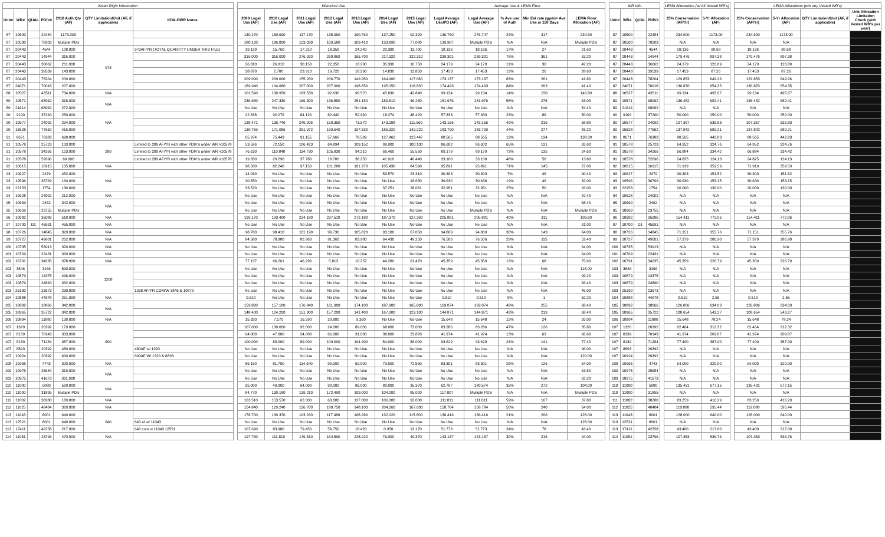| Water Right Information | | | | | | | | Historical Use | | | | | | | Average Use & LEMA Floor | | | | | | WR Info | | | | | LEMA Allocations (w/ All Vested WR's) | | | LEMA Allocations (w/o any Vested WR's) | | | |
| --- | --- | --- | --- | --- | --- | --- | --- | --- | --- | --- | --- | --- | --- | --- | --- | --- | --- | --- | --- | --- | --- | --- | --- | --- | --- | --- | --- | --- | --- | --- | --- | --- |
| Unit# | WR# | QUAL | PDIV# | 2018 Auth Qty (AF) | QTY Limitation/Unit (AF, if applicable) | KDA-DWR Notes: | | 2009 Legal Use (AF) | 2010 Legal Use (AF) | 2011 Legal Use (AF) | 2012 Legal Use (AF) | 2013 Legal Use (AF) | 2014 Legal Use (AF) | 2015 Legal Use (AF) | Legal Average Use/PD (AF) | Legal Average Use (AF) | % Ave use of Auth | Min Est rate (gpm)= Ave Use in 150 Days | LEMA Floor Allocation (AF) | | Unit# | WR# | QUAL | PDIV# | | 25% Conservation (AF/Yr) | 5-Yr Allocation (AF) | | 25% Conservation (AF/Yr) | 5-Yr Allocation (AF) | QTY Limitation/Unit (AF, if applicable) | Unit Allocation Limitation Check (with Vested WR's per year) |
| 87 | 10500 | | 22484 | 1173.000 | | | | 130.170 | 150.690 | 117.170 | 138.960 | 190.760 | 137.250 | 92.320 | 136.760 | 276.747 | 24% | 417 | 234.60 | | 87 | 10500 | | 22484 | | 234.600 | 1173.00 | | 234.600 | 1173.00 | | |
| 87 | 10500 | | 78203 | Multiple PD's | | | | 180.120 | 186.800 | 123.030 | 169.580 | 109.410 | 133.890 | 77.080 | 139.987 | Multiple PD's | N/A | N/A | Multiple PD's | | 87 | 10500 | | 78203 | | N/A | N/A | | N/A | N/A | | |
| 87 | 20443 | | 4544 | 108.000 | 973 | 973AF/YR (TOTAL QUANTITY UNDER THIS FILE) | | 19.120 | 15.760 | 17.310 | 18.350 | 24.240 | 20.380 | 11.790 | 18.136 | 18.136 | 17% | 27 | 21.60 | | 87 | 20443 | | 4544 | | 18.136 | 90.68 | | 18.136 | 90.68 | | |
| 87 | 20443 | | 14944 | 316.000 | | | | 316.000 | 316.000 | 276.920 | 260.860 | 165.700 | 217.320 | 122.310 | 239.301 | 239.301 | 76% | 361 | 63.20 | | 87 | 20443 | | 14944 | | 179.476 | 897.38 | | 179.476 | 897.38 | | |
| 87 | 20443 | | 36062 | 211.000 | | | | 26.310 | 26.010 | 30.150 | 22.350 | 18.290 | 35.390 | 10.750 | 24.179 | 24.179 | 11% | 36 | 42.20 | | 87 | 20443 | | 36062 | | 24.179 | 120.89 | | 24.179 | 120.89 | | |
| 87 | 20443 | | 39539 | 143.000 | | | | 28.870 | 2.700 | 23.910 | 19.720 | 18.290 | 14.830 | 13.850 | 17.453 | 17.453 | 12% | 26 | 28.60 | | 87 | 20443 | | 39539 | | 17.453 | 87.26 | | 17.453 | 87.26 | | |
| 87 | 20443 | | 78204 | 209.000 | | | | 209.000 | 209.000 | 155.260 | 206.770 | 149.950 | 164.900 | 117.080 | 173.137 | 173.137 | 83% | 261 | 41.80 | | 87 | 20443 | | 78204 | | 129.853 | 649.26 | | 129.853 | 649.26 | | |
| 87 | 24071 | | 70018 | 207.000 | | | | 189.940 | 104.680 | 207.000 | 207.000 | 198.850 | 195.150 | 118.830 | 174.493 | 174.493 | 84% | 263 | 41.40 | | 87 | 24071 | | 70018 | | 130.870 | 654.35 | | 130.870 | 654.35 | | |
| 88 | 10527 | | 43511 | 734.000 | N/A | | | 101.590 | 130.950 | 183.530 | 92.630 | 96.570 | 45.830 | 42.840 | 99.134 | 99.134 | 14% | 150 | 146.80 | | 88 | 10527 | | 43511 | | 99.134 | 495.67 | | 99.134 | 495.67 | | |
| 89 | 10571 | | 68062 | 315.000 | N/A | | | 236.680 | 247.330 | 166.300 | 136.580 | 251.180 | 189.510 | 46.250 | 181.976 | 181.976 | 58% | 275 | 63.00 | | 89 | 10571 | | 68062 | | 136.482 | 682.41 | | 136.482 | 682.41 | | |
| 89 | 21614 | | 68062 | 272.000 | | | | No Use | No Use | No Use | No Use | No Use | No Use | No Use | No Use | No Use | N/A | N/A | 54.40 | | 89 | 21614 | | 68062 | | N/A | N/A | | N/A | N/A | | |
| 90 | 9100 | | 37260 | 250.000 | N/A | | | 22.838 | 92.276 | 84.126 | 82.440 | 52.960 | 18.274 | 48.420 | 57.333 | 57.333 | 23% | 86 | 50.00 | | 90 | 9100 | | 37260 | | 50.000 | 250.00 | | 50.000 | 250.00 | | |
| 90 | 10577 | | 24092 | 294.000 | | | | 138.471 | 135.746 | 249.206 | 150.350 | 73.570 | 143.188 | 111.560 | 143.156 | 143.156 | 49% | 216 | 58.80 | | 90 | 10577 | | 24092 | | 107.367 | 536.83 | | 107.367 | 536.83 | | |
| 90 | 15528 | | 77652 | 416.000 | | | | 130.759 | 171.086 | 251.972 | 199.640 | 197.530 | 186.320 | 149.222 | 183.790 | 183.790 | 44% | 277 | 83.20 | | 90 | 15528 | | 77652 | | 137.842 | 689.21 | | 137.842 | 689.21 | | |
| 91 | 8671 | | 76383 | 690.000 | | | | 65.974 | 75.443 | 91.155 | 57.966 | 78.509 | 127.462 | 123.447 | 88.565 | 88.565 | 13% | 134 | 138.00 | | 91 | 8671 | | 76383 | | 88.565 | 442.83 | | 88.565 | 442.83 | | |
| 91 | 10578 | | 25723 | 133.000 | 289 | Limited to 289 AF/YR with other PDIV's under WR #10578 | | 53.596 | 72.150 | 106.423 | 64.894 | 109.152 | 99.900 | 100.100 | 86.602 | 86.602 | 65% | 131 | 26.60 | | 91 | 10578 | | 25723 | | 64.952 | 324.76 | | 64.952 | 324.76 | | |
| 91 | 10578 | | 34266 | 123.000 | | Limited to 289 AF/YR with other PDIV's under WR #10578 | | 76.630 | 110.840 | 114.730 | 105.830 | 94.210 | 66.460 | 55.550 | 89.179 | 89.179 | 73% | 135 | 24.60 | | 91 | 10578 | | 34266 | | 66.884 | 334.42 | | 66.884 | 334.42 | | |
| 91 | 10578 | | 52696 | 69.000 | | Limited to 289 AF/YR with other PDIV's under WR #10578 | | 19.330 | 29.290 | 37.780 | 18.700 | 38.250 | 41.910 | 46.440 | 33.100 | 33.100 | 48% | 50 | 13.80 | | 91 | 10578 | | 52696 | | 24.825 | 124.13 | | 24.825 | 124.13 | | |
| 92 | 10615 | | 16915 | 135.000 | N/A | | | 98.580 | 82.240 | 97.150 | 101.280 | 101.970 | 105.430 | 84.590 | 95.891 | 95.891 | 71% | 145 | 27.00 | | 92 | 10615 | | 16915 | | 71.919 | 359.59 | | 71.919 | 359.59 | | |
| 93 | 10627 | | 2479 | 452.000 | N/A | | | 14.030 | No Use | No Use | No Use | No Use | 53.570 | 23.310 | 30.303 | 30.303 | 7% | 46 | 90.40 | | 93 | 10627 | | 2479 | | 30.303 | 151.52 | | 30.303 | 151.52 | | |
| 93 | 19596 | | 36769 | 160.000 | | | | 20.850 | No Use | No Use | No Use | No Use | No Use | 18.650 | 30.630 | 30.630 | 19% | 46 | 32.00 | | 93 | 19596 | | 36769 | | 30.630 | 153.15 | | 30.630 | 153.15 | | |
| 93 | 22153 | | 1754 | 130.000 | | | | 33.520 | No Use | No Use | No Use | No Use | 37.251 | 28.081 | 32.951 | 32.951 | 25% | 50 | 26.00 | | 93 | 22153 | | 1754 | | 26.000 | 130.00 | | 26.000 | 130.00 | | |
| 94 | 10628 | | 24002 | 212.000 | N/A | | | No Use | No Use | No Use | No Use | No Use | No Use | No Use | No Use | No Use | N/A | N/A | 42.40 | | 94 | 10628 | | 24002 | | N/A | N/A | | N/A | N/A | | |
| 95 | 10669 | | 2462 | 342.000 | N/A | | | No Use | No Use | No Use | No Use | No Use | No Use | No Use | No Use | No Use | N/A | N/A | 68.40 | | 95 | 10669 | | 2462 | | N/A | N/A | | N/A | N/A | | |
| 95 | 10669 | | 23755 | Multiple PD's | | | | No Use | No Use | No Use | No Use | No Use | No Use | No Use | No Use | Multiple PD's | N/A | N/A | Multiple PD's | | 95 | 10669 | | 23755 | | N/A | N/A | | N/A | N/A | | |
| 96 | 10682 | | 35086 | 518.000 | N/A | | | 199.170 | 193.400 | 224.180 | 237.510 | 272.180 | 187.370 | 127.360 | 205.881 | 205.881 | 40% | 311 | 103.60 | | 96 | 10682 | | 35086 | | 154.411 | 772.06 | | 154.411 | 772.06 | | |
| 97 | 10700 | D1 | 45691 | 455.000 | N/A | | | No Use | No Use | No Use | No Use | No Use | No Use | No Use | No Use | No Use | N/A | N/A | 91.00 | | 97 | 10700 | D1 | 45691 | | N/A | N/A | | N/A | N/A | | |
| 98 | 10726 | | 14845 | 320.000 | N/A | | | 98.780 | 98.410 | 101.190 | 99.730 | 105.820 | 93.100 | 67.050 | 94.869 | 94.869 | 30% | 143 | 64.00 | | 98 | 10726 | | 14845 | | 71.151 | 355.76 | | 71.151 | 355.76 | | |
| 99 | 10727 | | 49601 | 262.000 | N/A | | | 84.580 | 78.980 | 82.960 | 91.360 | 83.980 | 64.430 | 49.250 | 76.506 | 76.506 | 29% | 115 | 52.40 | | 99 | 10727 | | 49601 | | 57.379 | 286.90 | | 57.379 | 286.90 | | |
| 100 | 10735 | | 53913 | 320.000 | N/A | | | No Use | No Use | No Use | No Use | No Use | No Use | No Use | No Use | No Use | N/A | N/A | 64.00 | | 100 | 10735 | | 53913 | | N/A | N/A | | N/A | N/A | | |
| 101 | 10769 | | 22431 | 320.000 | N/A | | | No Use | No Use | No Use | No Use | No Use | No Use | No Use | No Use | No Use | N/A | N/A | 64.00 | | 101 | 10769 | | 22431 | | N/A | N/A | | N/A | N/A | | |
| 102 | 10791 | | 34235 | 378.000 | N/A | | | 77.137 | 66.261 | 46.296 | 5.813 | 16.257 | 44.280 | 61.470 | 45.359 | 45.359 | 12% | 68 | 75.60 | | 102 | 10791 | | 34235 | | 45.359 | 226.79 | | 45.359 | 226.79 | | |
| 103 | 3846 | | 3166 | 590.000 | 1268 | | | No Use | No Use | No Use | No Use | No Use | No Use | No Use | No Use | No Use | N/A | N/A | 118.00 | | 103 | 3846 | | 3166 | | N/A | N/A | | N/A | N/A | | |
| 103 | 10879 | | 14375 | 496.000 | | | | No Use | No Use | No Use | No Use | No Use | No Use | No Use | No Use | No Use | N/A | N/A | 99.20 | | 103 | 10879 | | 14375 | | N/A | N/A | | N/A | N/A | | |
| 103 | 10879 | | 24860 | 332.000 | | | | No Use | No Use | No Use | No Use | No Use | No Use | No Use | No Use | No Use | N/A | N/A | 66.40 | | 103 | 10879 | | 24860 | | N/A | N/A | | N/A | N/A | | |
| 103 | 25190 | | 23673 | 230.000 | | 1268 AF/YR COM/W 3846 & 10879 | | No Use | No Use | No Use | No Use | No Use | No Use | No Use | No Use | No Use | N/A | N/A | 46.00 | | 103 | 25190 | | 23673 | | N/A | N/A | | N/A | N/A | | |
| 104 | 10888 | | 44978 | 261.000 | N/A | | | 0.510 | No Use | No Use | No Use | No Use | No Use | No Use | 0.510 | 0.510 | 0% | 1 | 52.20 | | 104 | 10888 | | 44978 | | 0.510 | 2.55 | | 0.510 | 2.55 | | |
| 105 | 10892 | | 18066 | 342.000 | N/A | | | 159.800 | 157.180 | 176.840 | 161.900 | 174.100 | 187.900 | 165.800 | 169.074 | 169.074 | 49% | 255 | 68.40 | | 105 | 10892 | | 18066 | | 126.806 | 634.03 | | 126.806 | 634.03 | | |
| 105 | 18965 | | 35722 | 342.000 | | | | 148.400 | 124.200 | 151.900 | 157.200 | 141.400 | 167.900 | 123.100 | 144.871 | 144.871 | 42% | 219 | 68.40 | | 105 | 18965 | | 35722 | | 108.654 | 543.27 | | 108.654 | 543.27 | | |
| 106 | 10894 | | 11880 | 130.000 | N/A | | | 15.320 | 7.170 | 16.590 | 29.800 | 9.360 | No Use | No Use | 15.648 | 15.648 | 12% | 24 | 26.00 | | 106 | 10894 | | 11880 | | 15.648 | 78.24 | | 15.648 | 78.24 | | |
| 107 | 1320 | | 20392 | 179.000 | 600 | | | 107.000 | 130.000 | 92.000 | 24.000 | 89.000 | 68.000 | 73.000 | 83.286 | 83.286 | 47% | 126 | 35.80 | | 107 | 1320 | | 20392 | | 62.464 | 312.32 | | 62.464 | 312.32 | | |
| 107 | 8139 | | 70143 | 333.000 | | | | 64.000 | 47.000 | 24.000 | 66.000 | 31.000 | 38.000 | 23.820 | 41.974 | 41.974 | 13% | 63 | 66.60 | | 107 | 8139 | | 70143 | | 41.974 | 209.87 | | 41.974 | 209.87 | | |
| 107 | 8139 | | 71284 | 387.000 | | | | 100.000 | 83.000 | 89.000 | 109.000 | 104.400 | 84.000 | 86.000 | 93.629 | 93.629 | 24% | 141 | 77.40 | | 107 | 8139 | | 71284 | | 77.400 | 387.00 | | 77.400 | 387.00 | | |
| 107 | 8893 | | 20392 | 480.000 | | 480AF w/ 1320 | | No Use | No Use | No Use | No Use | No Use | No Use | No Use | No Use | No Use | N/A | N/A | 96.00 | | 107 | 8893 | | 20392 | | N/A | N/A | | N/A | N/A | | |
| 107 | 10924 | | 20392 | 600.000 | | 600AF W/ 1320 & 8893 | | No Use | No Use | No Use | No Use | No Use | No Use | No Use | No Use | No Use | N/A | N/A | 120.00 | | 107 | 10924 | | 20392 | | N/A | N/A | | N/A | N/A | | |
| 108 | 10965 | | 4743 | 320.000 | N/A | | | 86.160 | 81.750 | 114.640 | 90.000 | 59.000 | 79.000 | 72.560 | 83.301 | 83.301 | 26% | 126 | 64.00 | | 108 | 10965 | | 4743 | | 64.000 | 320.00 | | 64.000 | 320.00 | | |
| 109 | 10975 | | 25684 | 319.000 | N/A | | | No Use | No Use | No Use | No Use | No Use | No Use | No Use | No Use | No Use | N/A | N/A | 63.80 | | 109 | 10975 | | 25684 | | N/A | N/A | | N/A | N/A | | |
| 109 | 10975 | | 41673 | 311.000 | | | | No Use | No Use | No Use | No Use | No Use | No Use | No Use | No Use | No Use | N/A | N/A | 62.20 | | 109 | 10975 | | 41673 | | N/A | N/A | | N/A | N/A | | |
| 110 | 11000 | | 5080 | 520.000 | N/A | | | 35.000 | 49.000 | 64.000 | 90.000 | 86.000 | 80.000 | 35.370 | 62.767 | 180.574 | 35% | 272 | 104.00 | | 110 | 11000 | | 5080 | | 135.431 | 677.15 | | 135.431 | 677.15 | | |
| 110 | 11000 | | 31895 | Multiple PD's | | | | 84.770 | 130.180 | 139.210 | 172.490 | 109.000 | 104.000 | 85.000 | 117.807 | Multiple PD's | N/A | N/A | Multiple PD's | | 110 | 11000 | | 31895 | | N/A | N/A | | N/A | N/A | | |
| 111 | 11002 | | 38280 | 189.000 | N/A | | | 163.510 | 153.570 | 62.000 | 63.000 | 137.000 | 106.000 | 92.000 | 111.011 | 111.011 | 59% | 167 | 37.80 | | 111 | 11002 | | 38280 | | 83.259 | 416.29 | | 83.259 | 416.29 | | |
| 112 | 11025 | | 48484 | 320.000 | N/A | | | 154.840 | 129.240 | 126.700 | 180.750 | 148.100 | 204.260 | 167.600 | 158.784 | 158.784 | 50% | 240 | 64.00 | | 112 | 11025 | | 48484 | | 119.088 | 595.44 | | 119.088 | 595.44 | | |
| 113 | 11043 | | 8001 | 640.000 | 640 | | | 178.700 | 139.370 | 103.260 | 117.480 | 168.280 | 132.020 | 115.800 | 136.416 | 136.416 | 21% | 206 | 128.00 | | 113 | 11043 | | 8001 | | 128.000 | 640.00 | | 128.000 | 640.00 | | |
| 113 | 12521 | | 8001 | 640.000 | | 640 af w/ 11043 | | No Use | No Use | No Use | No Use | No Use | No Use | No Use | No Use | No Use | N/A | N/A | 128.00 | | 113 | 12521 | | 8001 | | N/A | N/A | | N/A | N/A | | |
| 113 | 17411 | | 42258 | 217.000 | | 640 com w 11043 12521 | | 107.690 | 83.980 | 79.450 | 58.750 | 18.420 | 0.950 | 13.170 | 51.773 | 51.773 | 24% | 78 | 43.40 | | 113 | 17411 | | 42258 | | 43.400 | 217.00 | | 43.400 | 217.00 | | |
| 114 | 11051 | | 23796 | 470.000 | N/A | | | 197.760 | 111.810 | 176.510 | 164.590 | 225.920 | 76.000 | 49.370 | 143.137 | 143.137 | 30% | 216 | 94.00 | | 114 | 11051 | | 23796 | | 107.353 | 536.76 | | 107.353 | 536.76 | | |